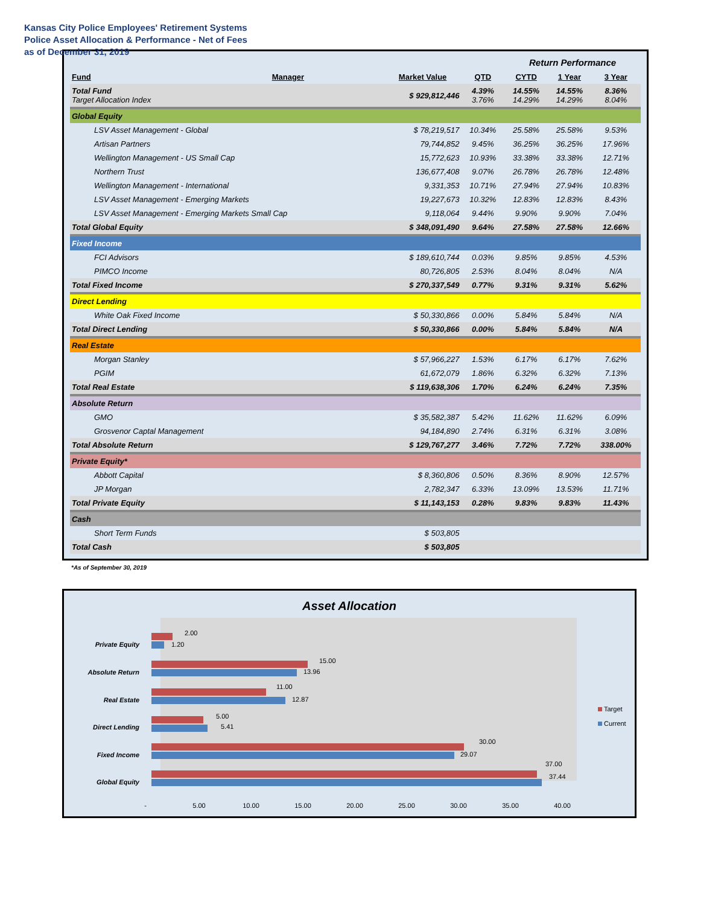Kansas City Police Employees' Retirement Systems
Police Asset Allocation & Performance - Net of Fees
as of December 31, 2019
| | | | | Return Performance | | |
| Fund | Manager | Market Value | QTD | CYTD | 1 Year | 3 Year |
| Total Fund Target Allocation Index | | $ 929,812,446 | 4.39% 3.76% | 14.55% 14.29% | 14.55% 14.29% | 8.36% 8.04% |
| Global Equity | | | | | | |
| LSV Asset Management - Global | | $ 78,219,517 | 10.34% | 25.58% | 25.58% | 9.53% |
| Artisan Partners | | 79,744,852 | 9.45% | 36.25% | 36.25% | 17.96% |
| Wellington Management - US Small Cap | | 15,772,623 | 10.93% | 33.38% | 33.38% | 12.71% |
| Northern Trust | | 136,677,408 | 9.07% | 26.78% | 26.78% | 12.48% |
| Wellington Management - International | | 9,331,353 | 10.71% | 27.94% | 27.94% | 10.83% |
| LSV Asset Management - Emerging Markets | | 19,227,673 | 10.32% | 12.83% | 12.83% | 8.43% |
| LSV Asset Management - Emerging Markets Small Cap | | 9,118,064 | 9.44% | 9.90% | 9.90% | 7.04% |
| Total Global Equity | | $ 348,091,490 | 9.64% | 27.58% | 27.58% | 12.66% |
| Fixed Income | | | | | | |
| FCI Advisors | | $ 189,610,744 | 0.03% | 9.85% | 9.85% | 4.53% |
| PIMCO Income | | 80,726,805 | 2.53% | 8.04% | 8.04% | N/A |
| Total Fixed Income | | $ 270,337,549 | 0.77% | 9.31% | 9.31% | 5.62% |
| Direct Lending | | | | | | |
| White Oak Fixed Income | | $ 50,330,866 | 0.00% | 5.84% | 5.84% | N/A |
| Total Direct Lending | | $ 50,330,866 | 0.00% | 5.84% | 5.84% | N/A |
| Real Estate | | | | | | |
| Morgan Stanley | | $ 57,966,227 | 1.53% | 6.17% | 6.17% | 7.62% |
| PGIM | | 61,672,079 | 1.86% | 6.32% | 6.32% | 7.13% |
| Total Real Estate | | $ 119,638,306 | 1.70% | 6.24% | 6.24% | 7.35% |
| Absolute Return | | | | | | |
| GMO | | $ 35,582,387 | 5.42% | 11.62% | 11.62% | 6.09% |
| Grosvenor Captal Management | | 94,184,890 | 2.74% | 6.31% | 6.31% | 3.08% |
| Total Absolute Return | | $ 129,767,277 | 3.46% | 7.72% | 7.72% | 338.00% |
| Private Equity* | | | | | | |
| Abbott Capital | | $ 8,360,806 | 0.50% | 8.36% | 8.90% | 12.57% |
| JP Morgan | | 2,782,347 | 6.33% | 13.09% | 13.53% | 11.71% |
| Total Private Equity | | $ 11,143,153 | 0.28% | 9.83% | 9.83% | 11.43% |
| Cash | | | | | | |
| Short Term Funds | | $ 503,805 | | | | |
| Total Cash | | $ 503,805 | | | | |
*As of September 30, 2019
Asset Allocation
Private Equity
Absolute Return
Real Estate
Direct Lending
Fixed Income
Global Equity
2.00
1.20
15.00
13.96
11.00
12.87
5.00
5.41
30.00
29.07
37.00
37.44
-
5.00
10.00
15.00
20.00
25.00
30.00
35.00
40.00
Target
Current